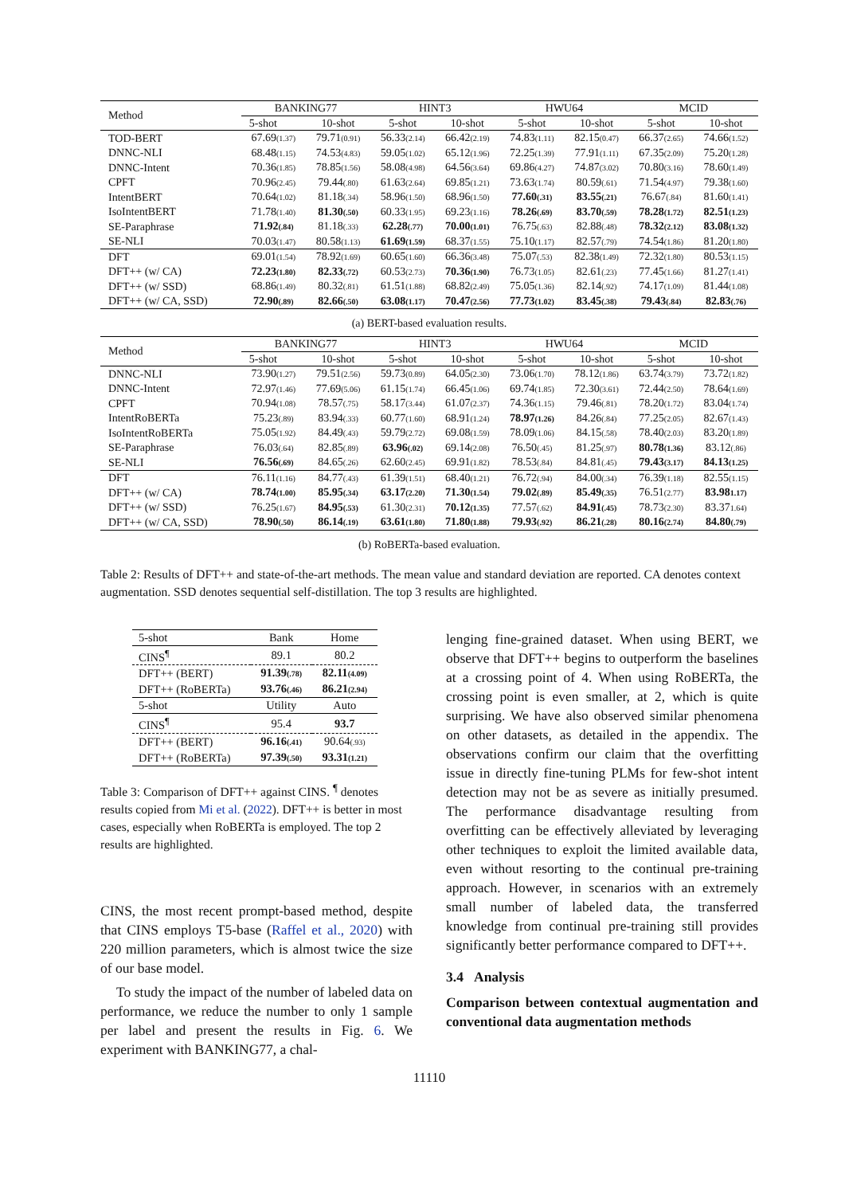| Method | BANKING77 | | HINT3 | | HWU64 | | MCID | |
| --- | --- | --- | --- | --- | --- | --- | --- | --- |
| | 5-shot | 10-shot | 5-shot | 10-shot | 5-shot | 10-shot | 5-shot | 10-shot |
| TOD-BERT | 67.69 (1.37) | 79.71 (0.91) | 56.33 (2.14) | 66.42 (2.19) | 74.83 (1.11) | 82.15 (0.47) | 66.37 (2.65) | 74.66 (1.52) |
| DNNC-NLI | 68.48 (1.15) | 74.53 (4.83) | 59.05 (1.02) | 65.12 (1.96) | 72.25 (1.39) | 77.91 (1.11) | 67.35 (2.09) | 75.20 (1.28) |
| DNNC-Intent | 70.36 (1.85) | 78.85 (1.56) | 58.08 (4.98) | 64.56 (3.64) | 69.86 (4.27) | 74.87 (3.02) | 70.80 (3.16) | 78.60 (1.49) |
| CPFT | 70.96 (2.45) | 79.44 (.80) | 61.63 (2.64) | 69.85 (1.21) | 73.63 (1.74) | 80.59 (.61) | 71.54 (4.97) | 79.38 (1.60) |
| IntentBERT | 70.64 (1.02) | 81.18 (.34) | 58.96 (1.50) | 68.96 (1.50) | 77.60 (.31) | 83.55 (.21) | 76.67 (.84) | 81.60 (1.41) |
| IsoIntentBERT | 71.78 (1.40) | 81.30 (.50) | 60.33 (1.95) | 69.23 (1.16) | 78.26 (.69) | 83.70 (.59) | 78.28 (1.72) | 82.51 (1.23) |
| SE-Paraphrase | 71.92 (.84) | 81.18 (.33) | 62.28 (.77) | 70.00 (1.01) | 76.75 (.63) | 82.88 (.48) | 78.32 (2.12) | 83.08 (1.32) |
| SE-NLI | 70.03 (1.47) | 80.58 (1.13) | 61.69 (1.59) | 68.37 (1.55) | 75.10 (1.17) | 82.57 (.79) | 74.54 (1.86) | 81.20 (1.80) |
| DFT | 69.01 (1.54) | 78.92 (1.69) | 60.65 (1.60) | 66.36 (3.48) | 75.07 (.53) | 82.38 (1.49) | 72.32 (1.80) | 80.53 (1.15) |
| DFT++ (w/ CA) | 72.23 (1.80) | 82.33 (.72) | 60.53 (2.73) | 70.36 (1.90) | 76.73 (1.05) | 82.61 (.23) | 77.45 (1.66) | 81.27 (1.41) |
| DFT++ (w/ SSD) | 68.86 (1.49) | 80.32 (.81) | 61.51 (1.88) | 68.82 (2.49) | 75.05 (1.36) | 82.14 (.92) | 74.17 (1.09) | 81.44 (1.08) |
| DFT++ (w/ CA, SSD) | 72.90 (.89) | 82.66 (.50) | 63.08 (1.17) | 70.47 (2.56) | 77.73 (1.02) | 83.45 (.38) | 79.43 (.84) | 82.83 (.76) |
(a) BERT-based evaluation results.
| Method | BANKING77 | | HINT3 | | HWU64 | | MCID | |
| --- | --- | --- | --- | --- | --- | --- | --- | --- |
| | 5-shot | 10-shot | 5-shot | 10-shot | 5-shot | 10-shot | 5-shot | 10-shot |
| DNNC-NLI | 73.90 (1.27) | 79.51 (2.56) | 59.73 (0.89) | 64.05 (2.30) | 73.06 (1.70) | 78.12 (1.86) | 63.74 (3.79) | 73.72 (1.82) |
| DNNC-Intent | 72.97 (1.46) | 77.69 (5.06) | 61.15 (1.74) | 66.45 (1.06) | 69.74 (1.85) | 72.30 (3.61) | 72.44 (2.50) | 78.64 (1.69) |
| CPFT | 70.94 (1.08) | 78.57 (.75) | 58.17 (3.44) | 61.07 (2.37) | 74.36 (1.15) | 79.46 (.81) | 78.20 (1.72) | 83.04 (1.74) |
| IntentRoBERTa | 75.23 (.89) | 83.94 (.33) | 60.77 (1.60) | 68.91 (1.24) | 78.97 (1.26) | 84.26 (.84) | 77.25 (2.05) | 82.67 (1.43) |
| IsoIntentRoBERTa | 75.05 (1.92) | 84.49 (.43) | 59.79 (2.72) | 69.08 (1.59) | 78.09 (1.06) | 84.15 (.58) | 78.40 (2.03) | 83.20 (1.89) |
| SE-Paraphrase | 76.03 (.64) | 82.85 (.89) | 63.96 (.02) | 69.14 (2.08) | 76.50 (.45) | 81.25 (.97) | 80.78 (1.36) | 83.12 (.86) |
| SE-NLI | 76.56 (.69) | 84.65 (.26) | 62.60 (2.45) | 69.91 (1.82) | 78.53 (.84) | 84.81 (.45) | 79.43 (3.17) | 84.13 (1.25) |
| DFT | 76.11 (1.16) | 84.77 (.43) | 61.39 (1.51) | 68.40 (1.21) | 76.72 (.94) | 84.00 (.34) | 76.39 (1.18) | 82.55 (1.15) |
| DFT++ (w/ CA) | 78.74 (1.00) | 85.95 (.34) | 63.17 (2.20) | 71.30 (1.54) | 79.02 (.89) | 85.49 (.35) | 76.51 (2.77) | 83.98 1.17) |
| DFT++ (w/ SSD) | 76.25 (1.67) | 84.95 (.53) | 61.30 (2.31) | 70.12 (1.35) | 77.57 (.62) | 84.91 (.45) | 78.73 (2.30) | 83.37 1.64) |
| DFT++ (w/ CA, SSD) | 78.90 (.50) | 86.14 (.19) | 63.61 (1.80) | 71.80 (1.88) | 79.93 (.92) | 86.21 (.28) | 80.16 (2.74) | 84.80 (.79) |
(b) RoBERTa-based evaluation.
Table 2: Results of DFT++ and state-of-the-art methods. The mean value and standard deviation are reported. CA denotes context augmentation. SSD denotes sequential self-distillation. The top 3 results are highlighted.
| 5-shot | Bank | Home |
| CINS<sup>¶</sup> | 89.1 | 80.2 |
| DFT++ (BERT) | 91.39 (.78) | 82.11 (4.09) |
| DFT++ (RoBERTa) | 93.76 (.46) | 86.21 (2.94) |
| 5-shot | Utility | Auto |
| CINS<sup>¶</sup> | 95.4 | 93.7 |
| DFT++ (BERT) | 96.16 (.41) | 90.64 (.93) |
| DFT++ (RoBERTa) | 97.39 (.50) | 93.31 (1.21) |
Table 3: Comparison of DFT++ against CINS. <sup>¶</sup> denotes results copied from Mi et al. (2022). DFT++ is better in most cases, especially when RoBERTa is employed. The top 2 results are highlighted.
CINS, the most recent prompt-based method, despite that CINS employs T5-base (Raffel et al., 2020) with 220 million parameters, which is almost twice the size of our base model.
To study the impact of the number of labeled data on performance, we reduce the number to only 1 sample per label and present the results in Fig. 6. We experiment with BANKING77, a chal-
lenging fine-grained dataset. When using BERT, we observe that DFT++ begins to outperform the baselines at a crossing point of 4. When using RoBERTa, the crossing point is even smaller, at 2, which is quite surprising. We have also observed similar phenomena on other datasets, as detailed in the appendix. The observations confirm our claim that the overfitting issue in directly fine-tuning PLMs for few-shot intent detection may not be as severe as initially presumed. The performance disadvantage resulting from overfitting can be effectively alleviated by leveraging other techniques to exploit the limited available data, even without resorting to the continual pre-training approach. However, in scenarios with an extremely small number of labeled data, the transferred knowledge from continual pre-training still provides significantly better performance compared to DFT++.
3.4 Analysis
Comparison between contextual augmentation and conventional data augmentation methods
11110